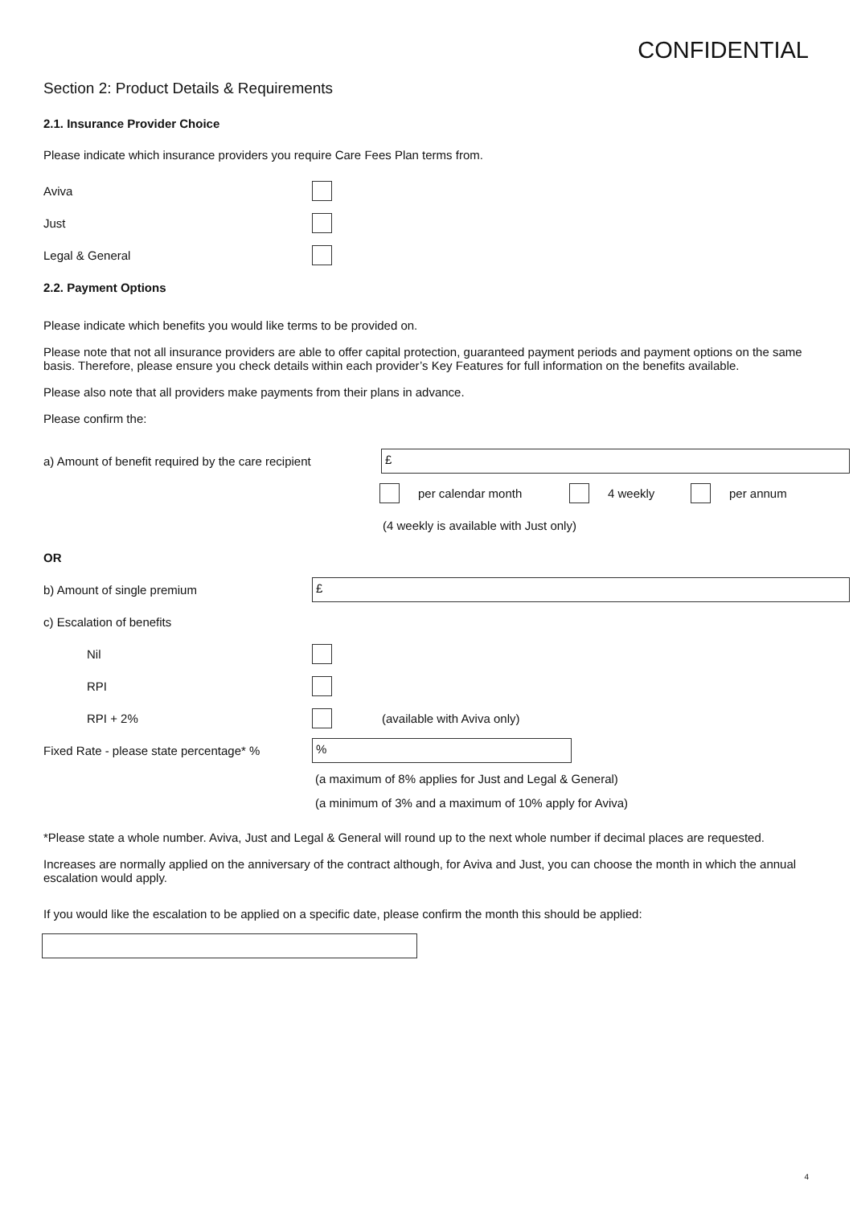CONFIDENTIAL
Section 2: Product Details & Requirements
2.1. Insurance Provider Choice
Please indicate which insurance providers you require Care Fees Plan terms from.
Aviva
Just
Legal & General
2.2. Payment Options
Please indicate which benefits you would like terms to be provided on.
Please note that not all insurance providers are able to offer capital protection, guaranteed payment periods and payment options on the same basis. Therefore, please ensure you check details within each provider’s Key Features for full information on the benefits available.
Please also note that all providers make payments from their plans in advance.
Please confirm the:
a) Amount of benefit required by the care recipient
£
per calendar month 4 weekly per annum
(4 weekly is available with Just only)
OR
b) Amount of single premium
£
c) Escalation of benefits
Nil
RPI
RPI + 2% (available with Aviva only)
Fixed Rate - please state percentage* %
%
(a maximum of 8% applies for Just and Legal & General)
(a minimum of 3% and a maximum of 10% apply for Aviva)
*Please state a whole number. Aviva, Just and Legal & General will round up to the next whole number if decimal places are requested.
Increases are normally applied on the anniversary of the contract although, for Aviva and Just, you can choose the month in which the annual escalation would apply.
If you would like the escalation to be applied on a specific date, please confirm the month this should be applied:
4